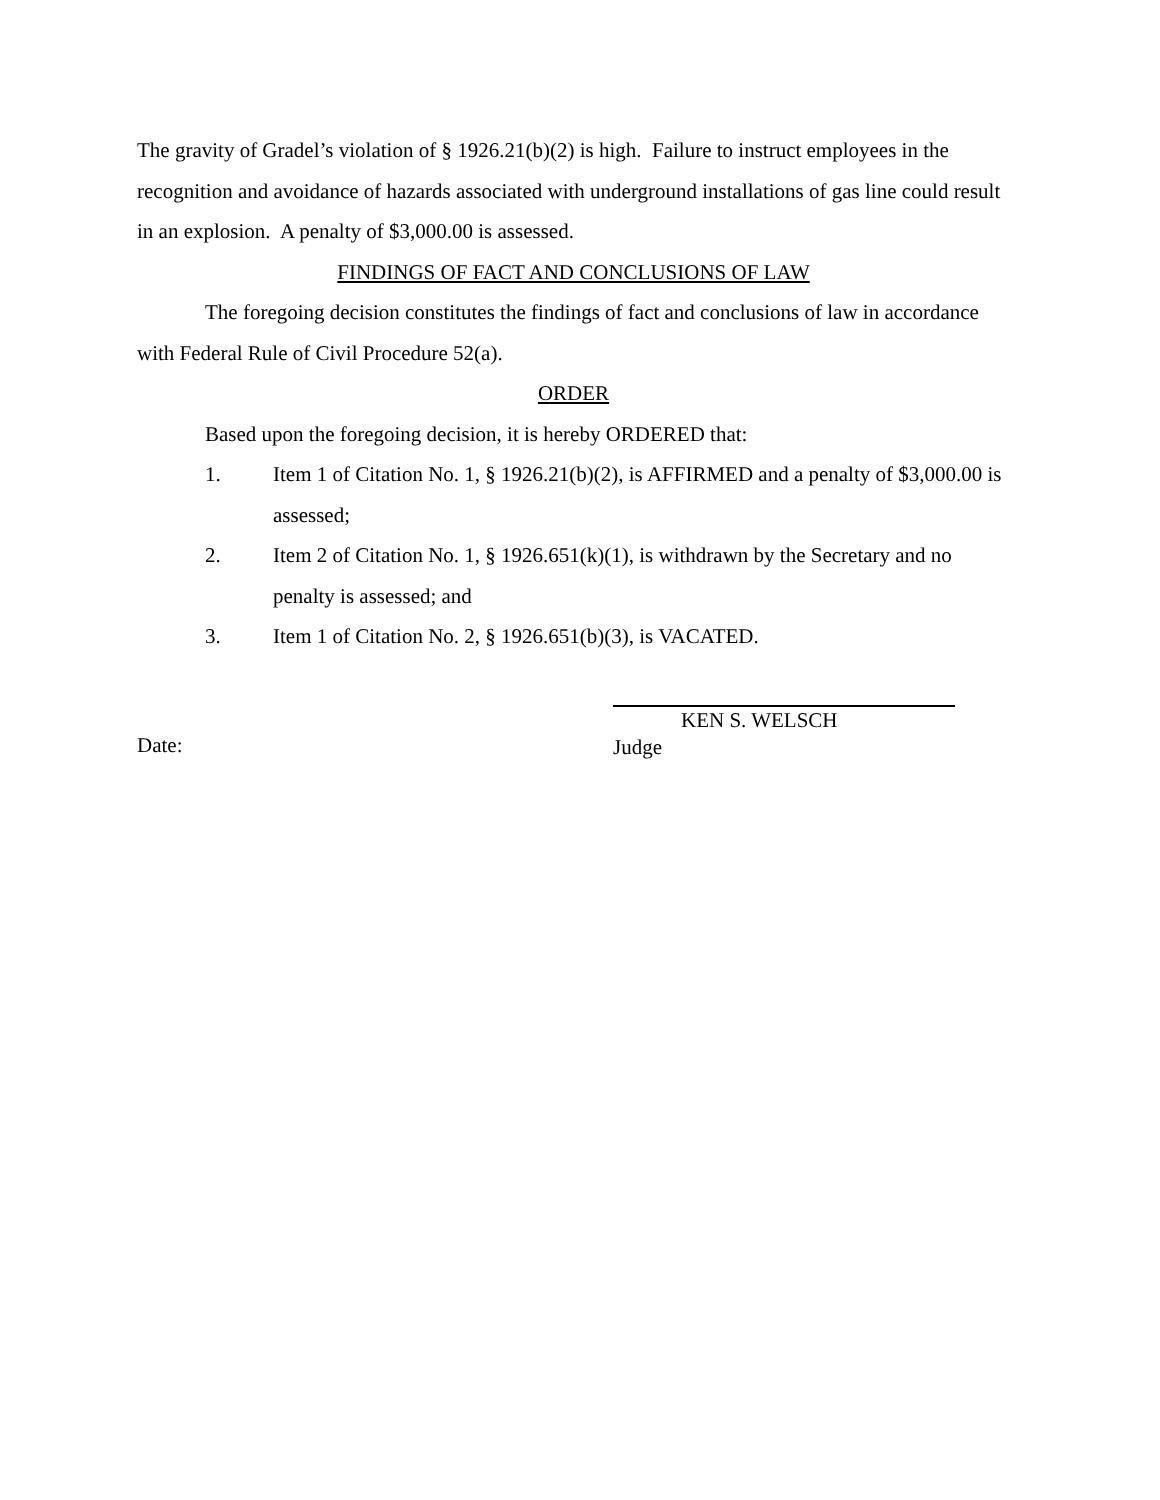The gravity of Gradel’s violation of § 1926.21(b)(2) is high. Failure to instruct employees in the recognition and avoidance of hazards associated with underground installations of gas line could result in an explosion. A penalty of $3,000.00 is assessed.
FINDINGS OF FACT AND CONCLUSIONS OF LAW
The foregoing decision constitutes the findings of fact and conclusions of law in accordance with Federal Rule of Civil Procedure 52(a).
ORDER
Based upon the foregoing decision, it is hereby ORDERED that:
1. Item 1 of Citation No. 1, § 1926.21(b)(2), is AFFIRMED and a penalty of $3,000.00 is assessed;
2. Item 2 of Citation No. 1, § 1926.651(k)(1), is withdrawn by the Secretary and no penalty is assessed; and
3. Item 1 of Citation No. 2, § 1926.651(b)(3), is VACATED.
Date:
KEN S. WELSCH
Judge